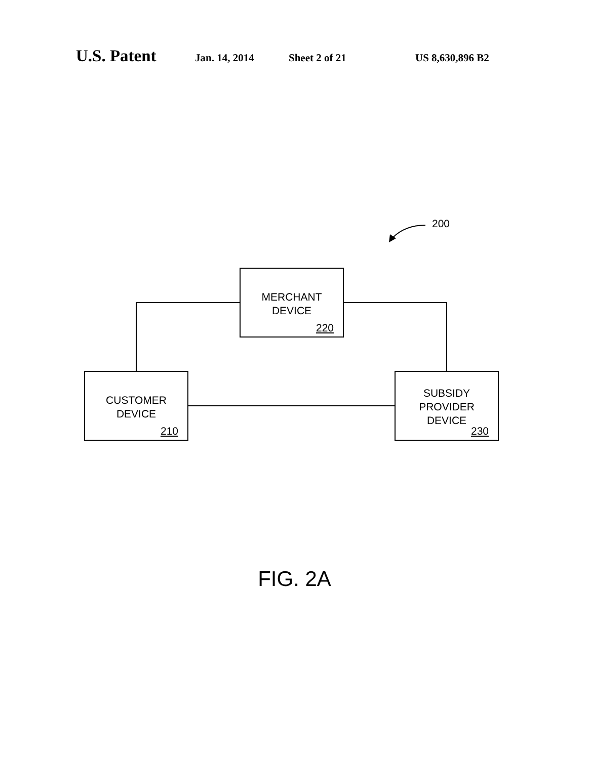U.S. Patent Jan. 14, 2014 Sheet 2 of 21 US 8,630,896 B2
200
MERCHANT
DEVICE
220
CUSTOMER
DEVICE
210
SUBSIDY
PROVIDER
DEVICE
230
FIG. 2A